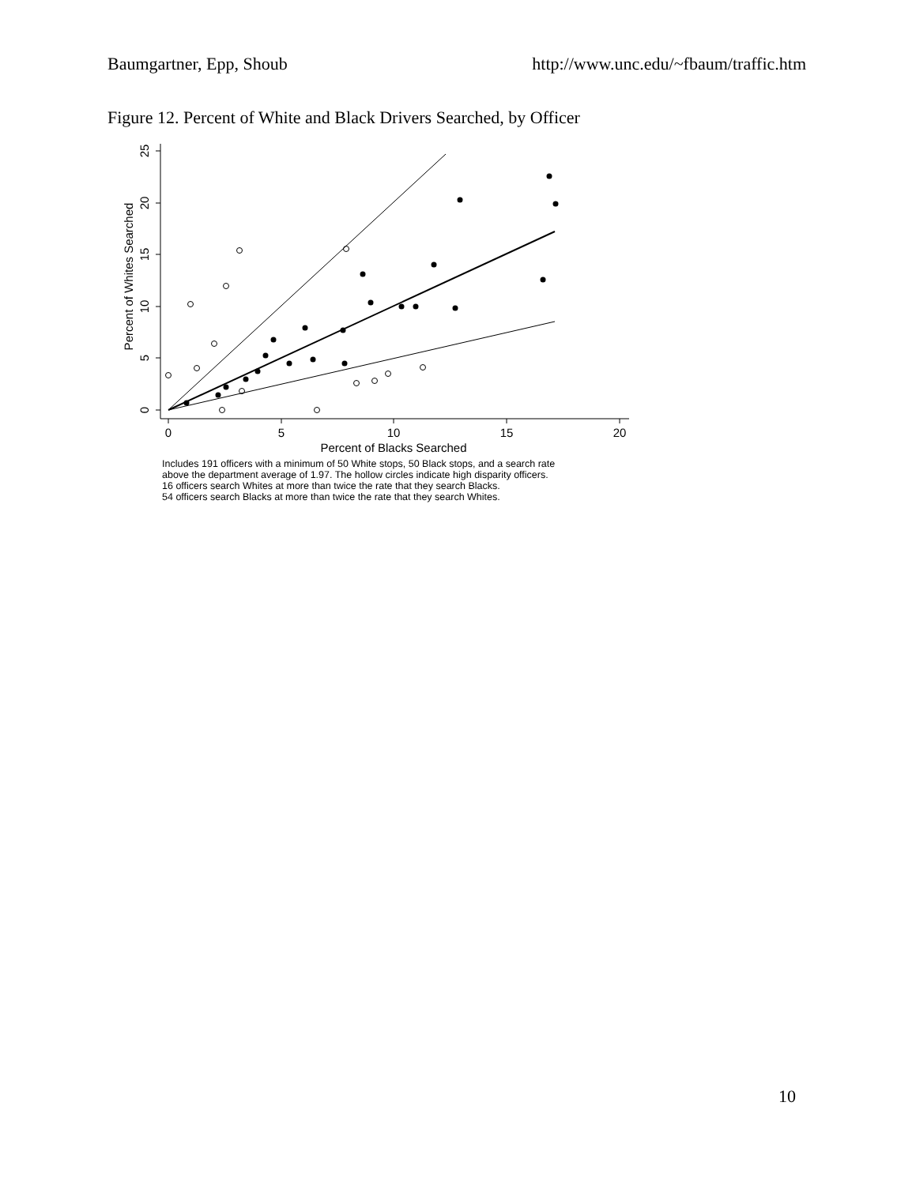Baumgartner, Epp, Shoub http://www.unc.edu/~fbaum/traffic.htm
Figure 12. Percent of White and Black Drivers Searched, by Officer
0
5
10
15
20
Percent of Blacks Searched
0
5
10
15
20
25
Percent of Whites Searched
Includes 191 officers with a minimum of 50 White stops, 50 Black stops, and a search rate
above the department average of 1.97. The hollow circles indicate high disparity officers.
16 officers search Whites at more than twice the rate that they search Blacks.
54 officers search Blacks at more than twice the rate that they search Whites.
10